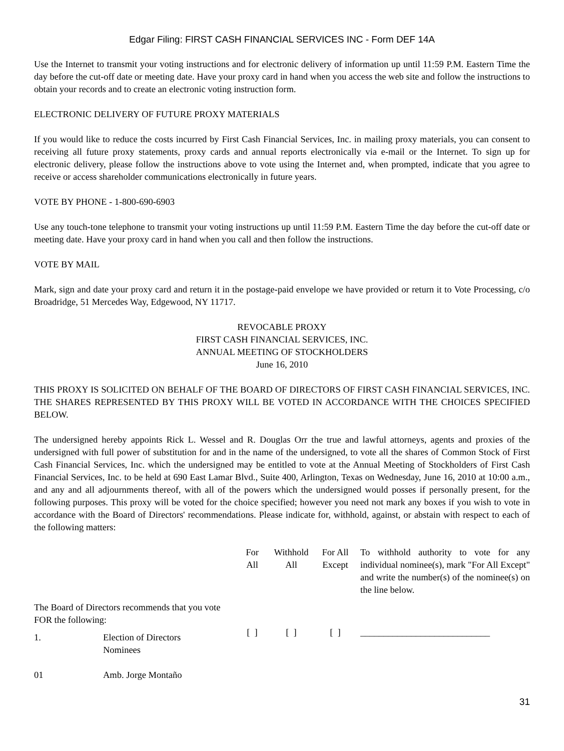Edgar Filing: FIRST CASH FINANCIAL SERVICES INC - Form DEF 14A
Use the Internet to transmit your voting instructions and for electronic delivery of information up until 11:59 P.M. Eastern Time the day before the cut-off date or meeting date. Have your proxy card in hand when you access the web site and follow the instructions to obtain your records and to create an electronic voting instruction form.
ELECTRONIC DELIVERY OF FUTURE PROXY MATERIALS
If you would like to reduce the costs incurred by First Cash Financial Services, Inc. in mailing proxy materials, you can consent to receiving all future proxy statements, proxy cards and annual reports electronically via e-mail or the Internet. To sign up for electronic delivery, please follow the instructions above to vote using the Internet and, when prompted, indicate that you agree to receive or access shareholder communications electronically in future years.
VOTE BY PHONE - 1-800-690-6903
Use any touch-tone telephone to transmit your voting instructions up until 11:59 P.M. Eastern Time the day before the cut-off date or meeting date. Have your proxy card in hand when you call and then follow the instructions.
VOTE BY MAIL
Mark, sign and date your proxy card and return it in the postage-paid envelope we have provided or return it to Vote Processing, c/o Broadridge, 51 Mercedes Way, Edgewood, NY 11717.
REVOCABLE PROXY
FIRST CASH FINANCIAL SERVICES, INC.
ANNUAL MEETING OF STOCKHOLDERS
June 16, 2010
THIS PROXY IS SOLICITED ON BEHALF OF THE BOARD OF DIRECTORS OF FIRST CASH FINANCIAL SERVICES, INC. THE SHARES REPRESENTED BY THIS PROXY WILL BE VOTED IN ACCORDANCE WITH THE CHOICES SPECIFIED BELOW.
The undersigned hereby appoints Rick L. Wessel and R. Douglas Orr the true and lawful attorneys, agents and proxies of the undersigned with full power of substitution for and in the name of the undersigned, to vote all the shares of Common Stock of First Cash Financial Services, Inc. which the undersigned may be entitled to vote at the Annual Meeting of Stockholders of First Cash Financial Services, Inc. to be held at 690 East Lamar Blvd., Suite 400, Arlington, Texas on Wednesday, June 16, 2010 at 10:00 a.m., and any and all adjournments thereof, with all of the powers which the undersigned would posses if personally present, for the following purposes. This proxy will be voted for the choice specified; however you need not mark any boxes if you wish to vote in accordance with the Board of Directors' recommendations. Please indicate for, withhold, against, or abstain with respect to each of the following matters:
| | | For All | Withhold All | For All Except | To withhold authority to vote for any individual nominee(s), mark "For All Except" and write the number(s) of the nominee(s) on the line below. |
| The Board of Directors recommends that you vote FOR the following: | | | | | |
| 1. | Election of Directors Nominees | [ ] | [ ] | [ ] | ____________________________ |
| 01 | Amb. Jorge Montaño | | | | |
31